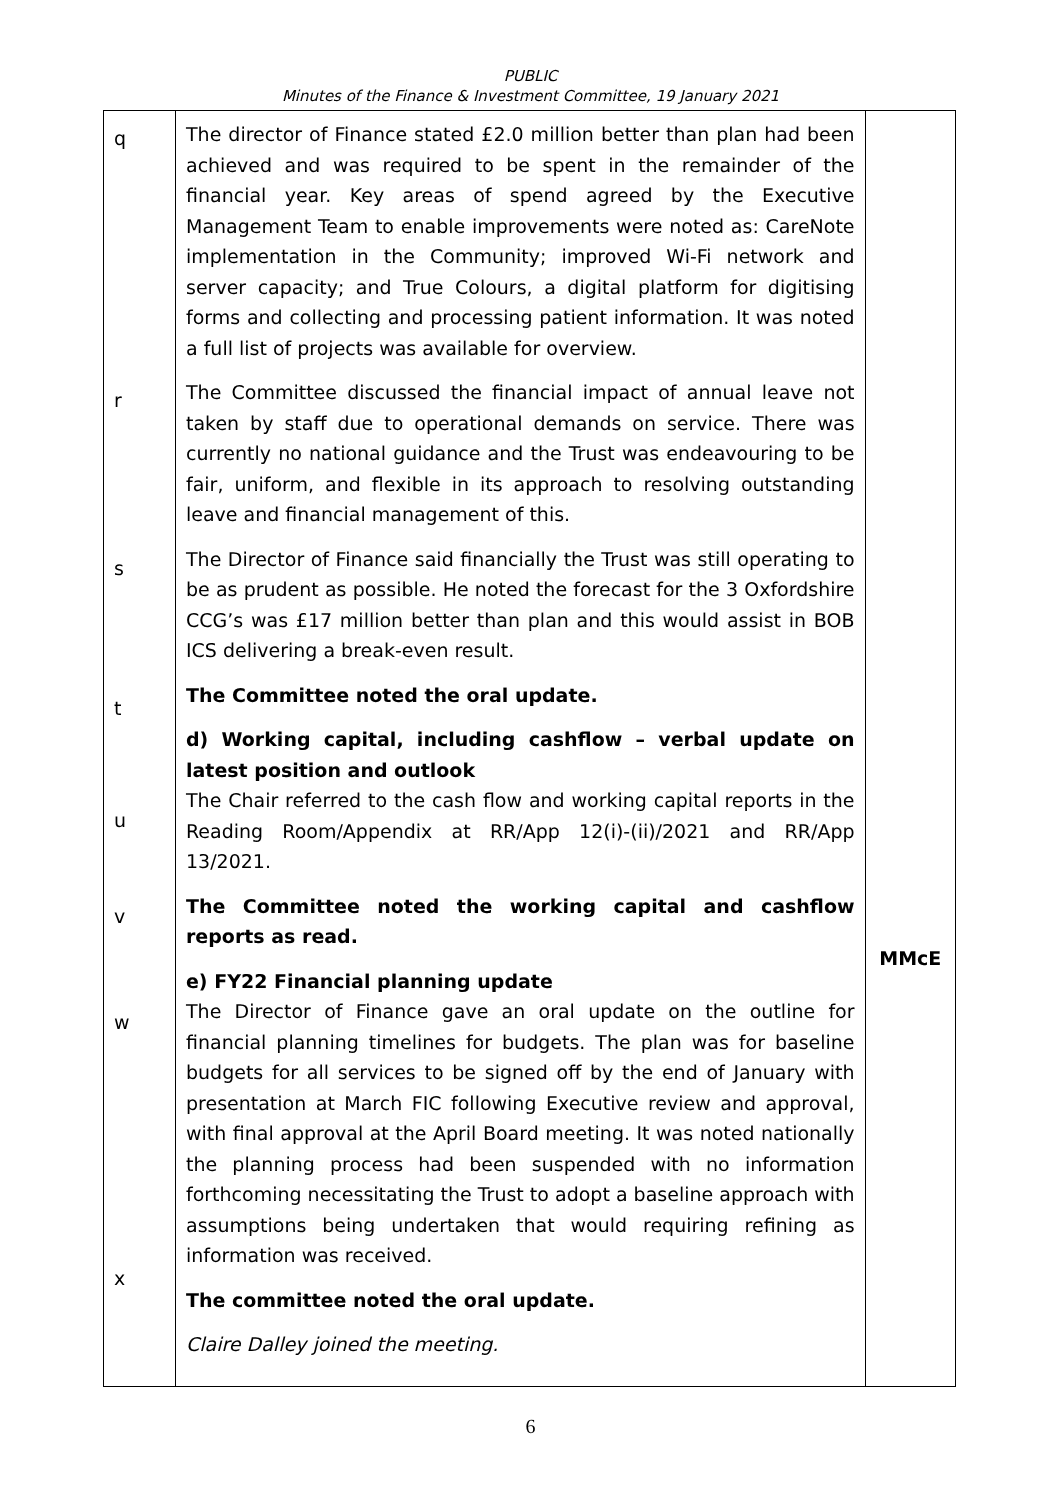PUBLIC
Minutes of the Finance & Investment Committee, 19 January 2021
| q r s t u v w x | The director of Finance stated £2.0 million better than plan had been achieved and was required to be spent in the remainder of the financial year. Key areas of spend agreed by the Executive Management Team to enable improvements were noted as: CareNote implementation in the Community; improved Wi-Fi network and server capacity; and True Colours, a digital platform for digitising forms and collecting and processing patient information. It was noted a full list of projects was available for overview. The Committee discussed the financial impact of annual leave not taken by staff due to operational demands on service. There was currently no national guidance and the Trust was endeavouring to be fair, uniform, and flexible in its approach to resolving outstanding leave and financial management of this. The Director of Finance said financially the Trust was still operating to be as prudent as possible. He noted the forecast for the 3 Oxfordshire CCG’s was £17 million better than plan and this would assist in BOB ICS delivering a break-even result. The Committee noted the oral update. d) Working capital, including cashflow – verbal update on latest position and outlook The Chair referred to the cash flow and working capital reports in the Reading Room/Appendix at RR/App 12(i)-(ii)/2021 and RR/App 13/2021. The Committee noted the working capital and cashflow reports as read. e) FY22 Financial planning update The Director of Finance gave an oral update on the outline for financial planning timelines for budgets. The plan was for baseline budgets for all services to be signed off by the end of January with presentation at March FIC following Executive review and approval, with final approval at the April Board meeting. It was noted nationally the planning process had been suspended with no information forthcoming necessitating the Trust to adopt a baseline approach with assumptions being undertaken that would requiring refining as information was received. The committee noted the oral update. Claire Dalley joined the meeting. | MMcE |
6